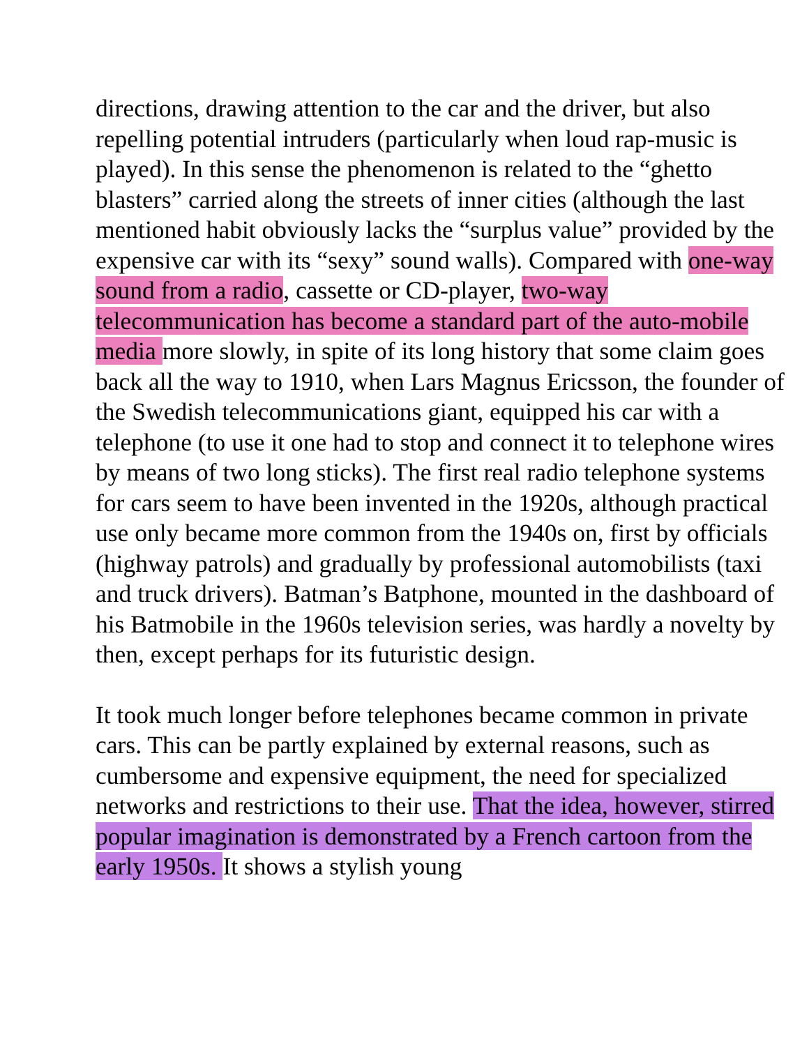directions, drawing attention to the car and the driver, but also repelling potential intruders (particularly when loud rap-music is played). In this sense the phenomenon is related to the “ghetto blasters” carried along the streets of inner cities (although the last mentioned habit obviously lacks the “surplus value” provided by the expensive car with its “sexy” sound walls). Compared with one-way sound from a radio, cassette or CD-player, two-way telecommunication has become a standard part of the auto-mobile media more slowly, in spite of its long history that some claim goes back all the way to 1910, when Lars Magnus Ericsson, the founder of the Swedish telecommunications giant, equipped his car with a telephone (to use it one had to stop and connect it to telephone wires by means of two long sticks). The first real radio telephone systems for cars seem to have been invented in the 1920s, although practical use only became more common from the 1940s on, first by officials (highway patrols) and gradually by professional automobilists (taxi and truck drivers). Batman’s Batphone, mounted in the dashboard of his Batmobile in the 1960s television series, was hardly a novelty by then, except perhaps for its futuristic design.
It took much longer before telephones became common in private cars. This can be partly explained by external reasons, such as cumbersome and expensive equipment, the need for specialized networks and restrictions to their use. That the idea, however, stirred popular imagination is demonstrated by a French cartoon from the early 1950s. It shows a stylish young